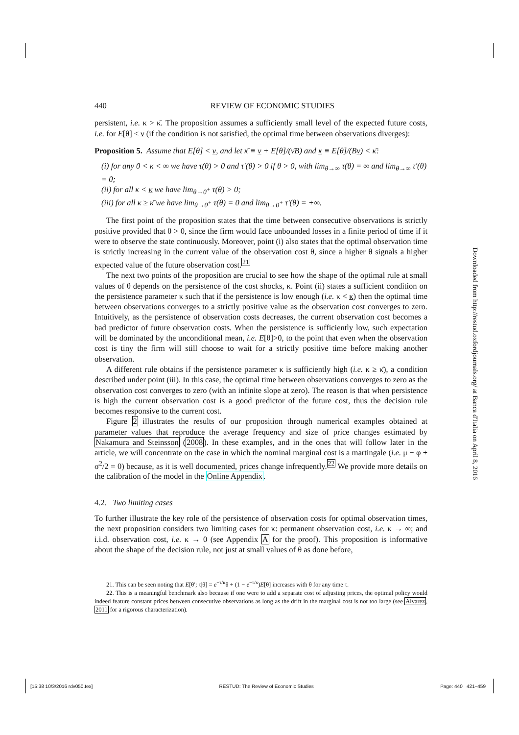440 REVIEW OF ECONOMIC STUDIES
persistent, i.e. κ > κ̄. The proposition assumes a sufficiently small level of the expected future costs, i.e. for E[θ] < ν (if the condition is not satisfied, the optimal time between observations diverges):
Proposition 5. Assume that E[θ] < ν, and let κ̄ ≡ ν + E[θ]/(ν̄B) and κ ≡ E[θ]/(Bν) < κ̄:
(i) for any 0 < κ < ∞ we have τ(θ) > 0 and τ′(θ) > 0 if θ > 0, with lim<sub>θ→∞</sub> τ(θ) = ∞ and lim<sub>θ→∞</sub> τ′(θ) = 0;
(ii) for all κ < κ we have lim<sub>θ→0<sup>+</sup></sub> τ(θ) > 0;
(iii) for all κ ≥ κ̄ we have lim<sub>θ→0<sup>+</sup></sub> τ(θ) = 0 and lim<sub>θ→0<sup>+</sup></sub> τ′(θ) = +∞.
The first point of the proposition states that the time between consecutive observations is strictly positive provided that θ > 0, since the firm would face unbounded losses in a finite period of time if it were to observe the state continuously. Moreover, point (i) also states that the optimal observation time is strictly increasing in the current value of the observation cost θ, since a higher θ signals a higher expected value of the future observation cost.<sup>21</sup>
The next two points of the proposition are crucial to see how the shape of the optimal rule at small values of θ depends on the persistence of the cost shocks, κ. Point (ii) states a sufficient condition on the persistence parameter κ such that if the persistence is low enough (i.e. κ < κ) then the optimal time between observations converges to a strictly positive value as the observation cost converges to zero. Intuitively, as the persistence of observation costs decreases, the current observation cost becomes a bad predictor of future observation costs. When the persistence is sufficiently low, such expectation will be dominated by the unconditional mean, i.e. E[θ]>0, to the point that even when the observation cost is tiny the firm will still choose to wait for a strictly positive time before making another observation.
A different rule obtains if the persistence parameter κ is sufficiently high (i.e. κ ≥ κ̄), a condition described under point (iii). In this case, the optimal time between observations converges to zero as the observation cost converges to zero (with an infinite slope at zero). The reason is that when persistence is high the current observation cost is a good predictor of the future cost, thus the decision rule becomes responsive to the current cost.
Figure 2 illustrates the results of our proposition through numerical examples obtained at parameter values that reproduce the average frequency and size of price changes estimated by Nakamura and Steinsson (2008). In these examples, and in the ones that will follow later in the article, we will concentrate on the case in which the nominal marginal cost is a martingale (i.e. μ − φ + σ<sup>2</sup>/2 = 0) because, as it is well documented, prices change infrequently.<sup>22</sup> We provide more details on the calibration of the model in the Online Appendix.
4.2. Two limiting cases
To further illustrate the key role of the persistence of observation costs for optimal observation times, the next proposition considers two limiting cases for κ: permanent observation cost, i.e. κ → ∞; and i.i.d. observation cost, i.e. κ → 0 (see Appendix A for the proof). This proposition is informative about the shape of the decision rule, not just at small values of θ as done before,
21. This can be seen noting that E[θ′; τ|θ] = e<sup>−τ/κ</sup>θ + (1 − e<sup>−τ/κ</sup>)E[θ] increases with θ for any time τ.
22. This is a meaningful benchmark also because if one were to add a separate cost of adjusting prices, the optimal policy would indeed feature constant prices between consecutive observations as long as the drift in the marginal cost is not too large (see Alvarez, 2011 for a rigorous characterization).
Downloaded from http://restud.oxfordjournals.org/ at Banca d'Italia on April 8, 2016
[15:38 10/3/2016 rdv050.tex] RESTUD: The Review of Economic Studies Page: 440 421–459